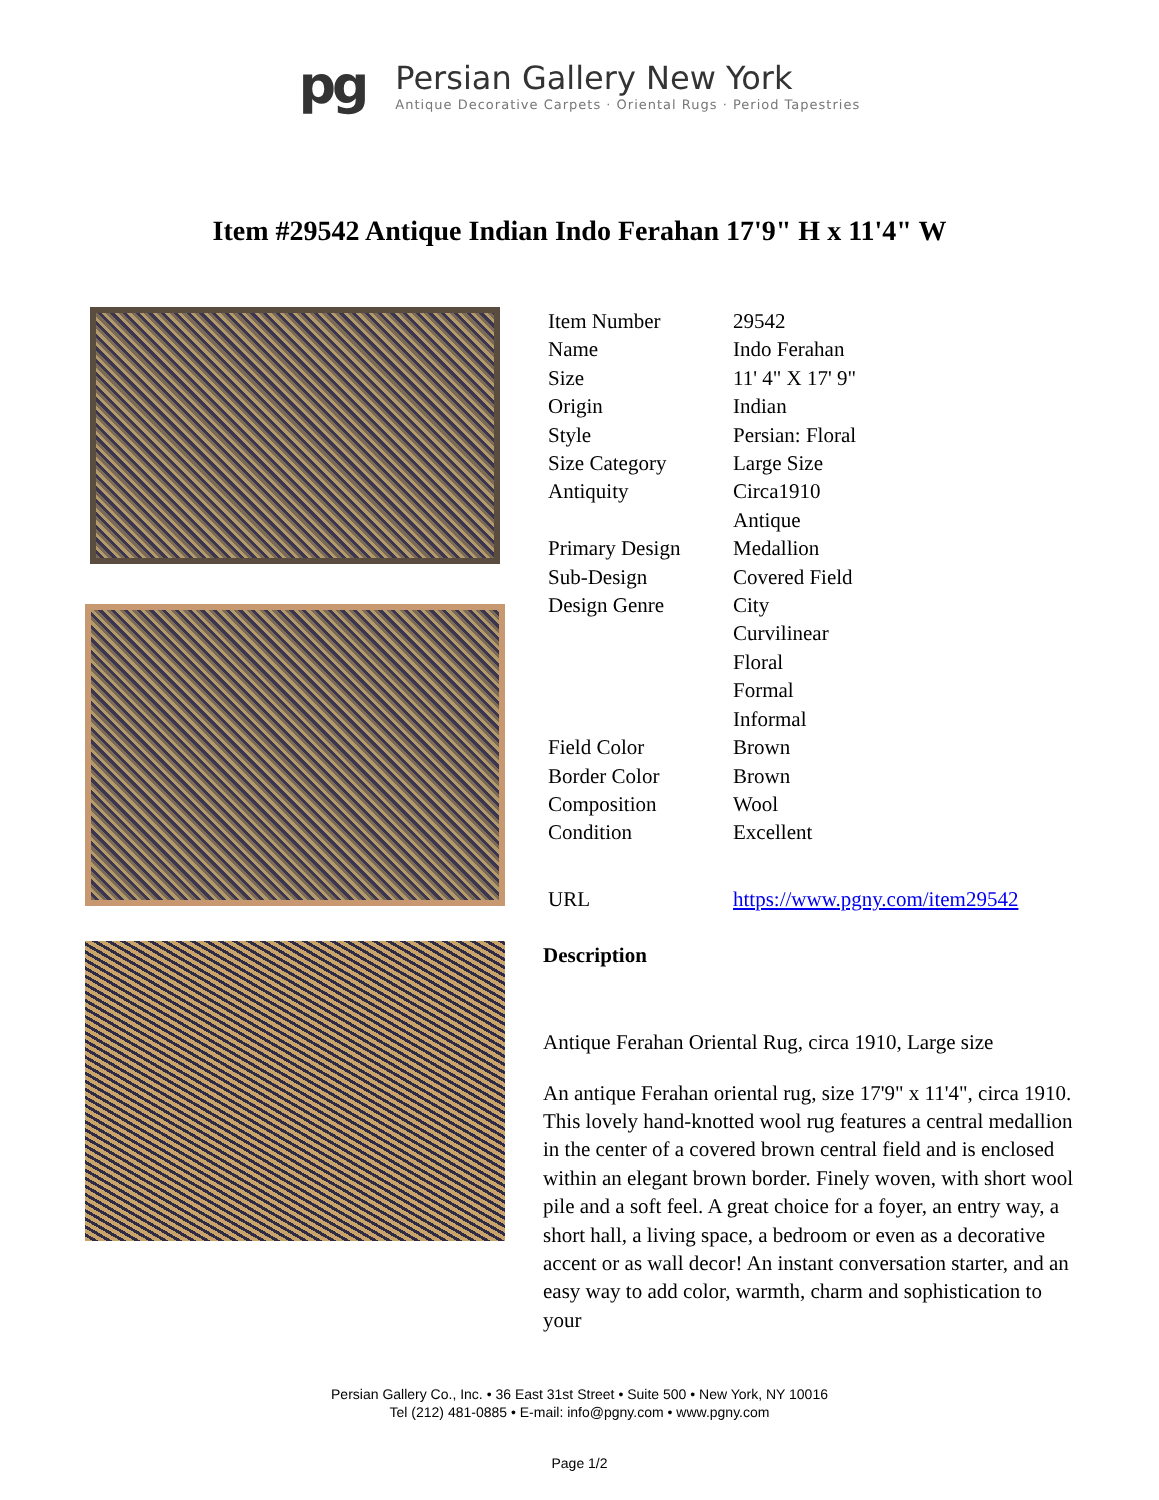pg
Persian Gallery New York
Antique Decorative Carpets · Oriental Rugs · Period Tapestries
Item #29542 Antique Indian Indo Ferahan 17'9" H x 11'4" W
| Item Number | 29542 |
| Name | Indo Ferahan |
| Size | 11' 4" X 17' 9" |
| Origin | Indian |
| Style | Persian: Floral |
| Size Category | Large Size |
| Antiquity | Circa1910 Antique |
| Primary Design | Medallion |
| Sub-Design | Covered Field |
| Design Genre | City Curvilinear Floral Formal Informal |
| Field Color | Brown |
| Border Color | Brown |
| Composition | Wool |
| Condition | Excellent |
| URL | https://www.pgny.com/item29542 |
Description
Antique Ferahan Oriental Rug, circa 1910, Large size
An antique Ferahan oriental rug, size 17'9" x 11'4", circa 1910. This lovely hand-knotted wool rug features a central medallion in the center of a covered brown central field and is enclosed within an elegant brown border. Finely woven, with short wool pile and a soft feel. A great choice for a foyer, an entry way, a short hall, a living space, a bedroom or even as a decorative accent or as wall decor! An instant conversation starter, and an easy way to add color, warmth, charm and sophistication to your
Persian Gallery Co., Inc. • 36 East 31st Street • Suite 500 • New York, NY 10016
Tel (212) 481-0885 • E-mail: info@pgny.com • www.pgny.com
Page 1/2